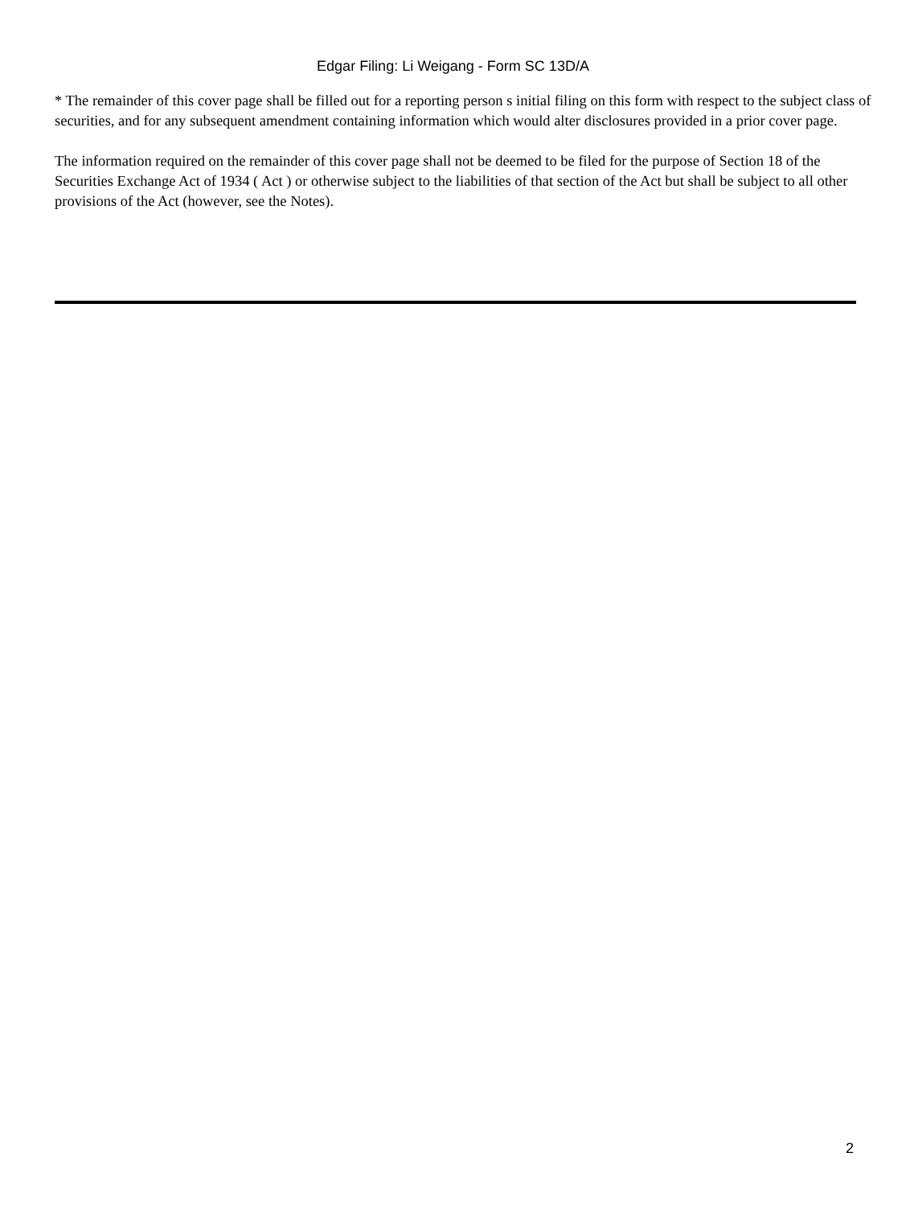Edgar Filing: Li Weigang - Form SC 13D/A
* The remainder of this cover page shall be filled out for a reporting person s initial filing on this form with respect to the subject class of securities, and for any subsequent amendment containing information which would alter disclosures provided in a prior cover page.
The information required on the remainder of this cover page shall not be deemed to be filed for the purpose of Section 18 of the Securities Exchange Act of 1934 ( Act ) or otherwise subject to the liabilities of that section of the Act but shall be subject to all other provisions of the Act (however, see the Notes).
2